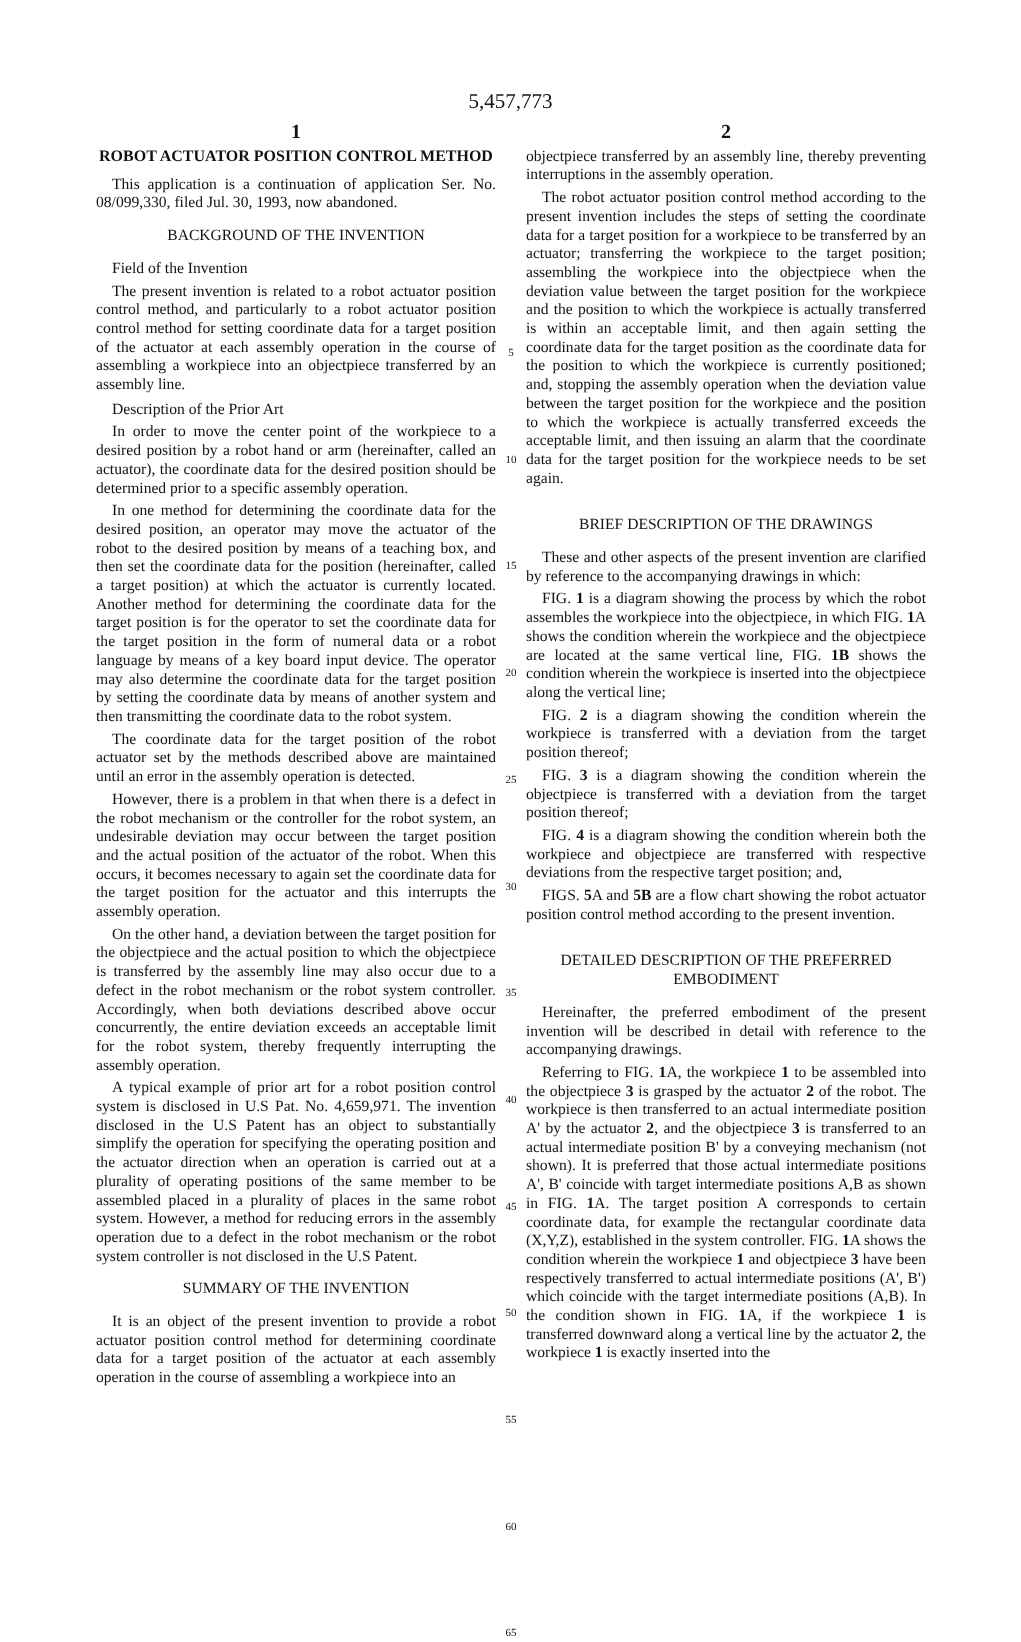5,457,773
1
ROBOT ACTUATOR POSITION CONTROL METHOD
This application is a continuation of application Ser. No. 08/099,330, filed Jul. 30, 1993, now abandoned.
BACKGROUND OF THE INVENTION
Field of the Invention
The present invention is related to a robot actuator position control method, and particularly to a robot actuator position control method for setting coordinate data for a target position of the actuator at each assembly operation in the course of assembling a workpiece into an objectpiece transferred by an assembly line.
Description of the Prior Art
In order to move the center point of the workpiece to a desired position by a robot hand or arm (hereinafter, called an actuator), the coordinate data for the desired position should be determined prior to a specific assembly operation.
In one method for determining the coordinate data for the desired position, an operator may move the actuator of the robot to the desired position by means of a teaching box, and then set the coordinate data for the position (hereinafter, called a target position) at which the actuator is currently located. Another method for determining the coordinate data for the target position is for the operator to set the coordinate data for the target position in the form of numeral data or a robot language by means of a key board input device. The operator may also determine the coordinate data for the target position by setting the coordinate data by means of another system and then transmitting the coordinate data to the robot system.
The coordinate data for the target position of the robot actuator set by the methods described above are maintained until an error in the assembly operation is detected.
However, there is a problem in that when there is a defect in the robot mechanism or the controller for the robot system, an undesirable deviation may occur between the target position and the actual position of the actuator of the robot. When this occurs, it becomes necessary to again set the coordinate data for the target position for the actuator and this interrupts the assembly operation.
On the other hand, a deviation between the target position for the objectpiece and the actual position to which the objectpiece is transferred by the assembly line may also occur due to a defect in the robot mechanism or the robot system controller. Accordingly, when both deviations described above occur concurrently, the entire deviation exceeds an acceptable limit for the robot system, thereby frequently interrupting the assembly operation.
A typical example of prior art for a robot position control system is disclosed in U.S Pat. No. 4,659,971. The invention disclosed in the U.S Patent has an object to substantially simplify the operation for specifying the operating position and the actuator direction when an operation is carried out at a plurality of operating positions of the same member to be assembled placed in a plurality of places in the same robot system. However, a method for reducing errors in the assembly operation due to a defect in the robot mechanism or the robot system controller is not disclosed in the U.S Patent.
SUMMARY OF THE INVENTION
It is an object of the present invention to provide a robot actuator position control method for determining coordinate data for a target position of the actuator at each assembly operation in the course of assembling a workpiece into an
5
10
15
20
25
30
35
40
45
50
55
60
65
2
objectpiece transferred by an assembly line, thereby preventing interruptions in the assembly operation.
The robot actuator position control method according to the present invention includes the steps of setting the coordinate data for a target position for a workpiece to be transferred by an actuator; transferring the workpiece to the target position; assembling the workpiece into the objectpiece when the deviation value between the target position for the workpiece and the position to which the workpiece is actually transferred is within an acceptable limit, and then again setting the coordinate data for the target position as the coordinate data for the position to which the workpiece is currently positioned; and, stopping the assembly operation when the deviation value between the target position for the workpiece and the position to which the workpiece is actually transferred exceeds the acceptable limit, and then issuing an alarm that the coordinate data for the target position for the workpiece needs to be set again.
BRIEF DESCRIPTION OF THE DRAWINGS
These and other aspects of the present invention are clarified by reference to the accompanying drawings in which:
FIG. 1 is a diagram showing the process by which the robot assembles the workpiece into the objectpiece, in which FIG. 1 A shows the condition wherein the workpiece and the objectpiece are located at the same vertical line, FIG. 1B shows the condition wherein the workpiece is inserted into the objectpiece along the vertical line;
FIG. 2 is a diagram showing the condition wherein the workpiece is transferred with a deviation from the target position thereof;
FIG. 3 is a diagram showing the condition wherein the objectpiece is transferred with a deviation from the target position thereof;
FIG. 4 is a diagram showing the condition wherein both the workpiece and objectpiece are transferred with respective deviations from the respective target position; and,
FIGS. 5 A and 5B are a flow chart showing the robot actuator position control method according to the present invention.
DETAILED DESCRIPTION OF THE PREFERRED EMBODIMENT
Hereinafter, the preferred embodiment of the present invention will be described in detail with reference to the accompanying drawings.
Referring to FIG. 1 A, the workpiece 1 to be assembled into the objectpiece 3 is grasped by the actuator 2 of the robot. The workpiece is then transferred to an actual intermediate position A' by the actuator 2, and the objectpiece 3 is transferred to an actual intermediate position B' by a conveying mechanism (not shown). It is preferred that those actual intermediate positions A', B' coincide with target intermediate positions A,B as shown in FIG. 1 A. The target position A corresponds to certain coordinate data, for example the rectangular coordinate data (X,Y,Z), established in the system controller. FIG. 1 A shows the condition wherein the workpiece 1 and objectpiece 3 have been respectively transferred to actual intermediate positions (A', B') which coincide with the target intermediate positions (A,B). In the condition shown in FIG. 1 A, if the workpiece 1 is transferred downward along a vertical line by the actuator 2, the workpiece 1 is exactly inserted into the